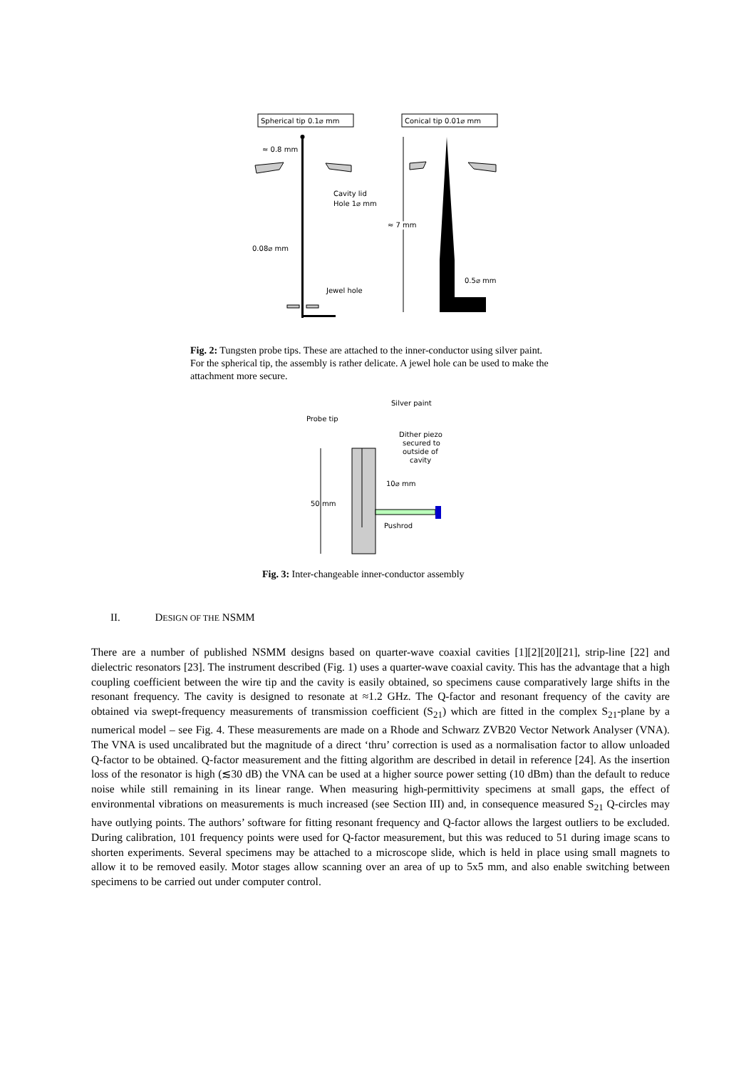Spherical tip 0.1⌀ mm
Conical tip 0.01⌀ mm
≈ 0.8 mm
Cavity lid
Hole 1⌀ mm
0.08⌀ mm
Jewel hole
≈ 7 mm
≈ 7 mm
0.5⌀ mm
Fig. 2: Tungsten probe tips. These are attached to the inner-conductor using silver paint. For the spherical tip, the assembly is rather delicate. A jewel hole can be used to make the attachment more secure.
Silver paint
Probe tip
Dither piezo
secured to
outside of
cavity
50 mm
10⌀ mm
Pushrod
Fig. 3: Inter-changeable inner-conductor assembly
II. DESIGN OF THE NSMM
There are a number of published NSMM designs based on quarter-wave coaxial cavities [1][2][20][21], strip-line [22] and dielectric resonators [23]. The instrument described (Fig. 1) uses a quarter-wave coaxial cavity. This has the advantage that a high coupling coefficient between the wire tip and the cavity is easily obtained, so specimens cause comparatively large shifts in the resonant frequency. The cavity is designed to resonate at ≈1.2 GHz. The Q-factor and resonant frequency of the cavity are obtained via swept-frequency measurements of transmission coefficient (S<sub>21</sub>) which are fitted in the complex S<sub>21</sub>-plane by a numerical model – see Fig. 4. These measurements are made on a Rhode and Schwarz ZVB20 Vector Network Analyser (VNA). The VNA is used uncalibrated but the magnitude of a direct ‘thru’ correction is used as a normalisation factor to allow unloaded Q-factor to be obtained. Q-factor measurement and the fitting algorithm are described in detail in reference [24]. As the insertion loss of the resonator is high (≲30 dB) the VNA can be used at a higher source power setting (10 dBm) than the default to reduce noise while still remaining in its linear range. When measuring high-permittivity specimens at small gaps, the effect of environmental vibrations on measurements is much increased (see Section III) and, in consequence measured S<sub>21</sub> Q-circles may have outlying points. The authors’ software for fitting resonant frequency and Q-factor allows the largest outliers to be excluded. During calibration, 101 frequency points were used for Q-factor measurement, but this was reduced to 51 during image scans to shorten experiments. Several specimens may be attached to a microscope slide, which is held in place using small magnets to allow it to be removed easily. Motor stages allow scanning over an area of up to 5x5 mm, and also enable switching between specimens to be carried out under computer control.